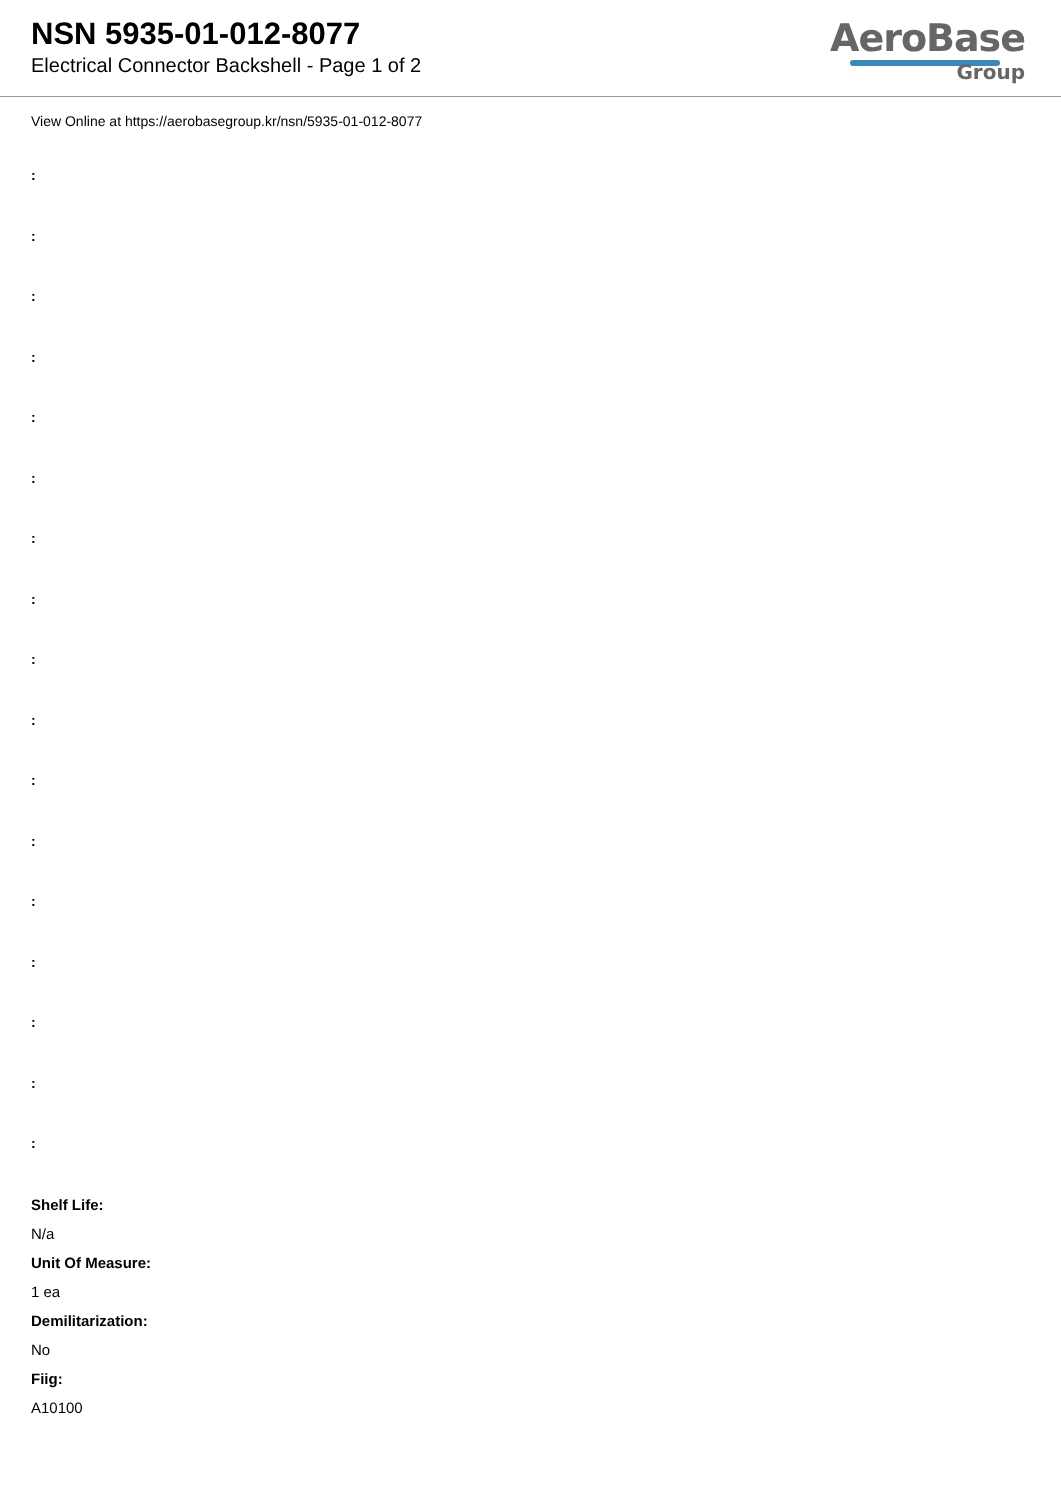NSN 5935-01-012-8077
Electrical Connector Backshell - Page 1 of 2
AeroBase
Group
View Online at https://aerobasegroup.kr/nsn/5935-01-012-8077
:
:
:
:
:
:
:
:
:
:
:
:
:
:
:
:
:
Shelf Life:
N/a
Unit Of Measure:
1 ea
Demilitarization:
No
Fiig:
A10100